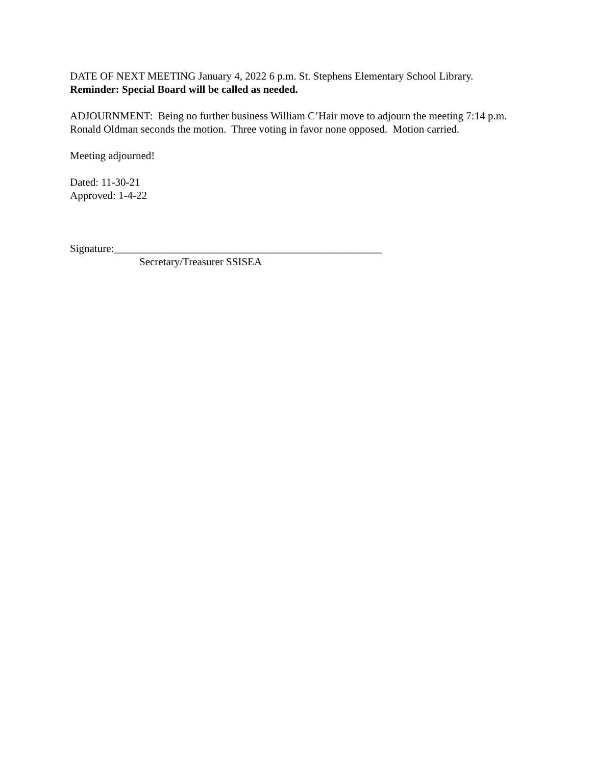DATE OF NEXT MEETING January 4, 2022 6 p.m. St. Stephens Elementary School Library.
Reminder: Special Board will be called as needed.
ADJOURNMENT: Being no further business William C’Hair move to adjourn the meeting 7:14 p.m. Ronald Oldman seconds the motion. Three voting in favor none opposed. Motion carried.
Meeting adjourned!
Dated: 11-30-21
Approved: 1-4-22
Signature:__________________________________________________
Secretary/Treasurer SSISEA